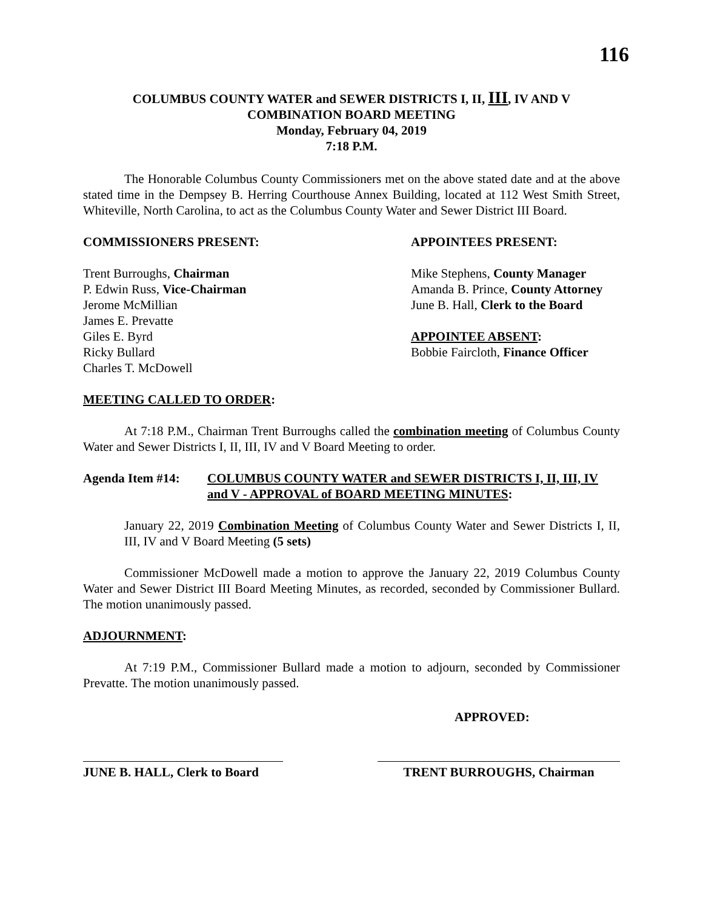116
COLUMBUS COUNTY WATER and SEWER DISTRICTS I, II, III, IV AND V
COMBINATION BOARD MEETING
Monday, February 04, 2019
7:18 P.M.
The Honorable Columbus County Commissioners met on the above stated date and at the above stated time in the Dempsey B. Herring Courthouse Annex Building, located at 112 West Smith Street, Whiteville, North Carolina, to act as the Columbus County Water and Sewer District III Board.
COMMISSIONERS PRESENT:
Trent Burroughs, Chairman
P. Edwin Russ, Vice-Chairman
Jerome McMillian
James E. Prevatte
Giles E. Byrd
Ricky Bullard
Charles T. McDowell
APPOINTEES PRESENT:
Mike Stephens, County Manager
Amanda B. Prince, County Attorney
June B. Hall, Clerk to the Board
APPOINTEE ABSENT:
Bobbie Faircloth, Finance Officer
MEETING CALLED TO ORDER:
At 7:18 P.M., Chairman Trent Burroughs called the combination meeting of Columbus County Water and Sewer Districts I, II, III, IV and V Board Meeting to order.
Agenda Item #14: COLUMBUS COUNTY WATER and SEWER DISTRICTS I, II, III, IV and V - APPROVAL of BOARD MEETING MINUTES:
January 22, 2019 Combination Meeting of Columbus County Water and Sewer Districts I, II, III, IV and V Board Meeting (5 sets)
Commissioner McDowell made a motion to approve the January 22, 2019 Columbus County Water and Sewer District III Board Meeting Minutes, as recorded, seconded by Commissioner Bullard. The motion unanimously passed.
ADJOURNMENT:
At 7:19 P.M., Commissioner Bullard made a motion to adjourn, seconded by Commissioner Prevatte. The motion unanimously passed.
APPROVED:
JUNE B. HALL, Clerk to Board
TRENT BURROUGHS, Chairman